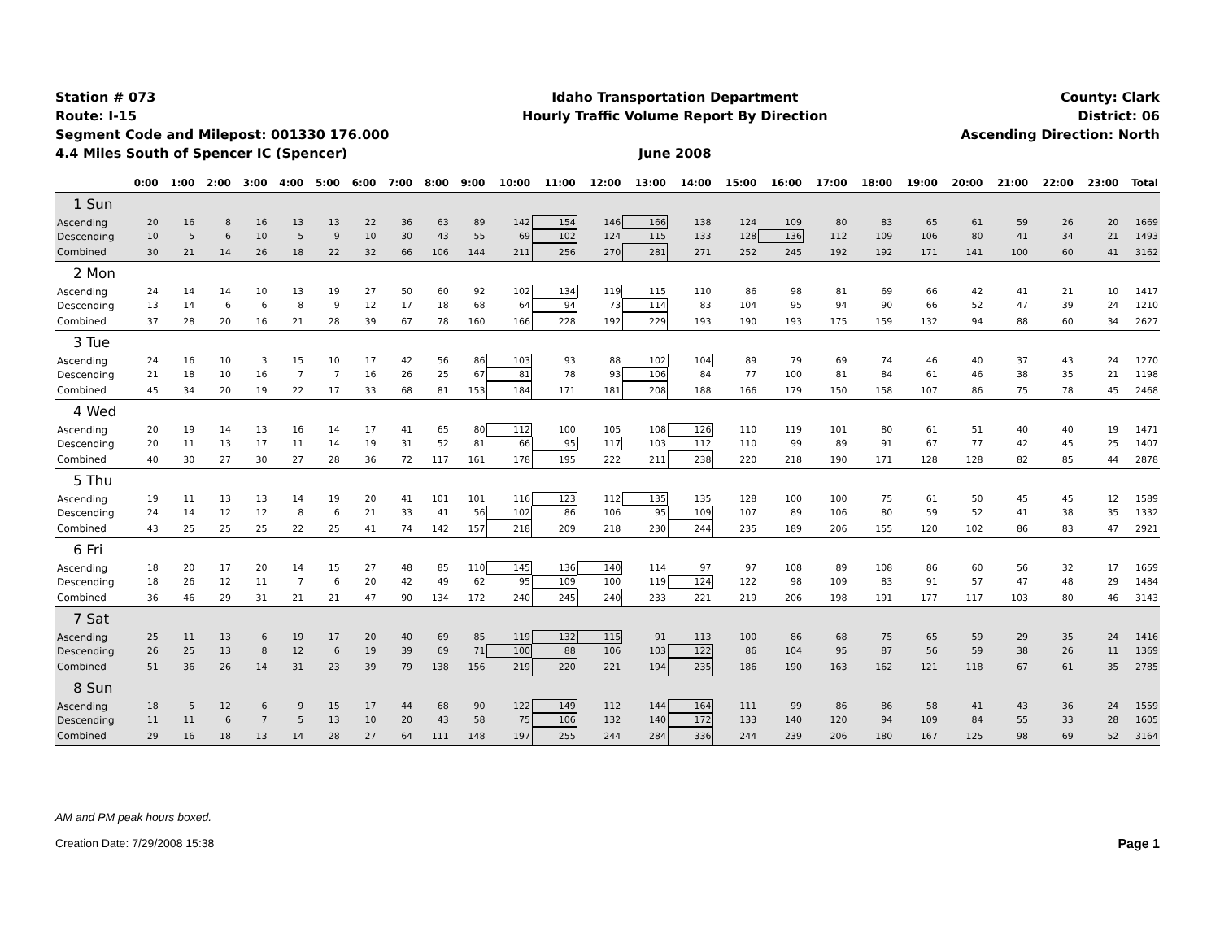Station # 073
Route: I-15
Segment Code and Milepost: 001330 176.000
4.4 Miles South of Spencer IC (Spencer)
Idaho Transportation Department
Hourly Traffic Volume Report By Direction
June 2008
County: Clark
District: 06
Ascending Direction: North
| | 0:00 | 1:00 | 2:00 | 3:00 | 4:00 | 5:00 | 6:00 | 7:00 | 8:00 | 9:00 | 10:00 | 11:00 | 12:00 | 13:00 | 14:00 | 15:00 | 16:00 | 17:00 | 18:00 | 19:00 | 20:00 | 21:00 | 22:00 | 23:00 | Total |
| --- | --- | --- | --- | --- | --- | --- | --- | --- | --- | --- | --- | --- | --- | --- | --- | --- | --- | --- | --- | --- | --- | --- | --- | --- | --- |
| 1 Sun | | | | | | | | | | | | | | | | | | | | | | | | | |
| Ascending | 20 | 16 | 8 | 16 | 13 | 13 | 22 | 36 | 63 | 89 | 142 | 154 | 146 | 166 | 138 | 124 | 109 | 80 | 83 | 65 | 61 | 59 | 26 | 20 | 1669 |
| Descending | 10 | 5 | 6 | 10 | 5 | 9 | 10 | 30 | 43 | 55 | 69 | 102 | 124 | 115 | 133 | 128 | 136 | 112 | 109 | 106 | 80 | 41 | 34 | 21 | 1493 |
| Combined | 30 | 21 | 14 | 26 | 18 | 22 | 32 | 66 | 106 | 144 | 211 | 256 | 270 | 281 | 271 | 252 | 245 | 192 | 192 | 171 | 141 | 100 | 60 | 41 | 3162 |
| 2 Mon | | | | | | | | | | | | | | | | | | | | | | | | | |
| Ascending | 24 | 14 | 14 | 10 | 13 | 19 | 27 | 50 | 60 | 92 | 102 | 134 | 119 | 115 | 110 | 86 | 98 | 81 | 69 | 66 | 42 | 41 | 21 | 10 | 1417 |
| Descending | 13 | 14 | 6 | 6 | 8 | 9 | 12 | 17 | 18 | 68 | 64 | 94 | 73 | 114 | 83 | 104 | 95 | 94 | 90 | 66 | 52 | 47 | 39 | 24 | 1210 |
| Combined | 37 | 28 | 20 | 16 | 21 | 28 | 39 | 67 | 78 | 160 | 166 | 228 | 192 | 229 | 193 | 190 | 193 | 175 | 159 | 132 | 94 | 88 | 60 | 34 | 2627 |
| 3 Tue | | | | | | | | | | | | | | | | | | | | | | | | | |
| Ascending | 24 | 16 | 10 | 3 | 15 | 10 | 17 | 42 | 56 | 86 | 103 | 93 | 88 | 102 | 104 | 89 | 79 | 69 | 74 | 46 | 40 | 37 | 43 | 24 | 1270 |
| Descending | 21 | 18 | 10 | 16 | 7 | 7 | 16 | 26 | 25 | 67 | 81 | 78 | 93 | 106 | 84 | 77 | 100 | 81 | 84 | 61 | 46 | 38 | 35 | 21 | 1198 |
| Combined | 45 | 34 | 20 | 19 | 22 | 17 | 33 | 68 | 81 | 153 | 184 | 171 | 181 | 208 | 188 | 166 | 179 | 150 | 158 | 107 | 86 | 75 | 78 | 45 | 2468 |
| 4 Wed | | | | | | | | | | | | | | | | | | | | | | | | | |
| Ascending | 20 | 19 | 14 | 13 | 16 | 14 | 17 | 41 | 65 | 80 | 112 | 100 | 105 | 108 | 126 | 110 | 119 | 101 | 80 | 61 | 51 | 40 | 40 | 19 | 1471 |
| Descending | 20 | 11 | 13 | 17 | 11 | 14 | 19 | 31 | 52 | 81 | 66 | 95 | 117 | 103 | 112 | 110 | 99 | 89 | 91 | 67 | 77 | 42 | 45 | 25 | 1407 |
| Combined | 40 | 30 | 27 | 30 | 27 | 28 | 36 | 72 | 117 | 161 | 178 | 195 | 222 | 211 | 238 | 220 | 218 | 190 | 171 | 128 | 128 | 82 | 85 | 44 | 2878 |
| 5 Thu | | | | | | | | | | | | | | | | | | | | | | | | | |
| Ascending | 19 | 11 | 13 | 13 | 14 | 19 | 20 | 41 | 101 | 101 | 116 | 123 | 112 | 135 | 135 | 128 | 100 | 100 | 75 | 61 | 50 | 45 | 45 | 12 | 1589 |
| Descending | 24 | 14 | 12 | 12 | 8 | 6 | 21 | 33 | 41 | 56 | 102 | 86 | 106 | 95 | 109 | 107 | 89 | 106 | 80 | 59 | 52 | 41 | 38 | 35 | 1332 |
| Combined | 43 | 25 | 25 | 25 | 22 | 25 | 41 | 74 | 142 | 157 | 218 | 209 | 218 | 230 | 244 | 235 | 189 | 206 | 155 | 120 | 102 | 86 | 83 | 47 | 2921 |
| 6 Fri | | | | | | | | | | | | | | | | | | | | | | | | | |
| Ascending | 18 | 20 | 17 | 20 | 14 | 15 | 27 | 48 | 85 | 110 | 145 | 136 | 140 | 114 | 97 | 97 | 108 | 89 | 108 | 86 | 60 | 56 | 32 | 17 | 1659 |
| Descending | 18 | 26 | 12 | 11 | 7 | 6 | 20 | 42 | 49 | 62 | 95 | 109 | 100 | 119 | 124 | 122 | 98 | 109 | 83 | 91 | 57 | 47 | 48 | 29 | 1484 |
| Combined | 36 | 46 | 29 | 31 | 21 | 21 | 47 | 90 | 134 | 172 | 240 | 245 | 240 | 233 | 221 | 219 | 206 | 198 | 191 | 177 | 117 | 103 | 80 | 46 | 3143 |
| 7 Sat | | | | | | | | | | | | | | | | | | | | | | | | | |
| Ascending | 25 | 11 | 13 | 6 | 19 | 17 | 20 | 40 | 69 | 85 | 119 | 132 | 115 | 91 | 113 | 100 | 86 | 68 | 75 | 65 | 59 | 29 | 35 | 24 | 1416 |
| Descending | 26 | 25 | 13 | 8 | 12 | 6 | 19 | 39 | 69 | 71 | 100 | 88 | 106 | 103 | 122 | 86 | 104 | 95 | 87 | 56 | 59 | 38 | 26 | 11 | 1369 |
| Combined | 51 | 36 | 26 | 14 | 31 | 23 | 39 | 79 | 138 | 156 | 219 | 220 | 221 | 194 | 235 | 186 | 190 | 163 | 162 | 121 | 118 | 67 | 61 | 35 | 2785 |
| 8 Sun | | | | | | | | | | | | | | | | | | | | | | | | | |
| Ascending | 18 | 5 | 12 | 6 | 9 | 15 | 17 | 44 | 68 | 90 | 122 | 149 | 112 | 144 | 164 | 111 | 99 | 86 | 86 | 58 | 41 | 43 | 36 | 24 | 1559 |
| Descending | 11 | 11 | 6 | 7 | 5 | 13 | 10 | 20 | 43 | 58 | 75 | 106 | 132 | 140 | 172 | 133 | 140 | 120 | 94 | 109 | 84 | 55 | 33 | 28 | 1605 |
| Combined | 29 | 16 | 18 | 13 | 14 | 28 | 27 | 64 | 111 | 148 | 197 | 255 | 244 | 284 | 336 | 244 | 239 | 206 | 180 | 167 | 125 | 98 | 69 | 52 | 3164 |
AM and PM peak hours boxed.
Creation Date: 7/29/2008 15:38 Page 1